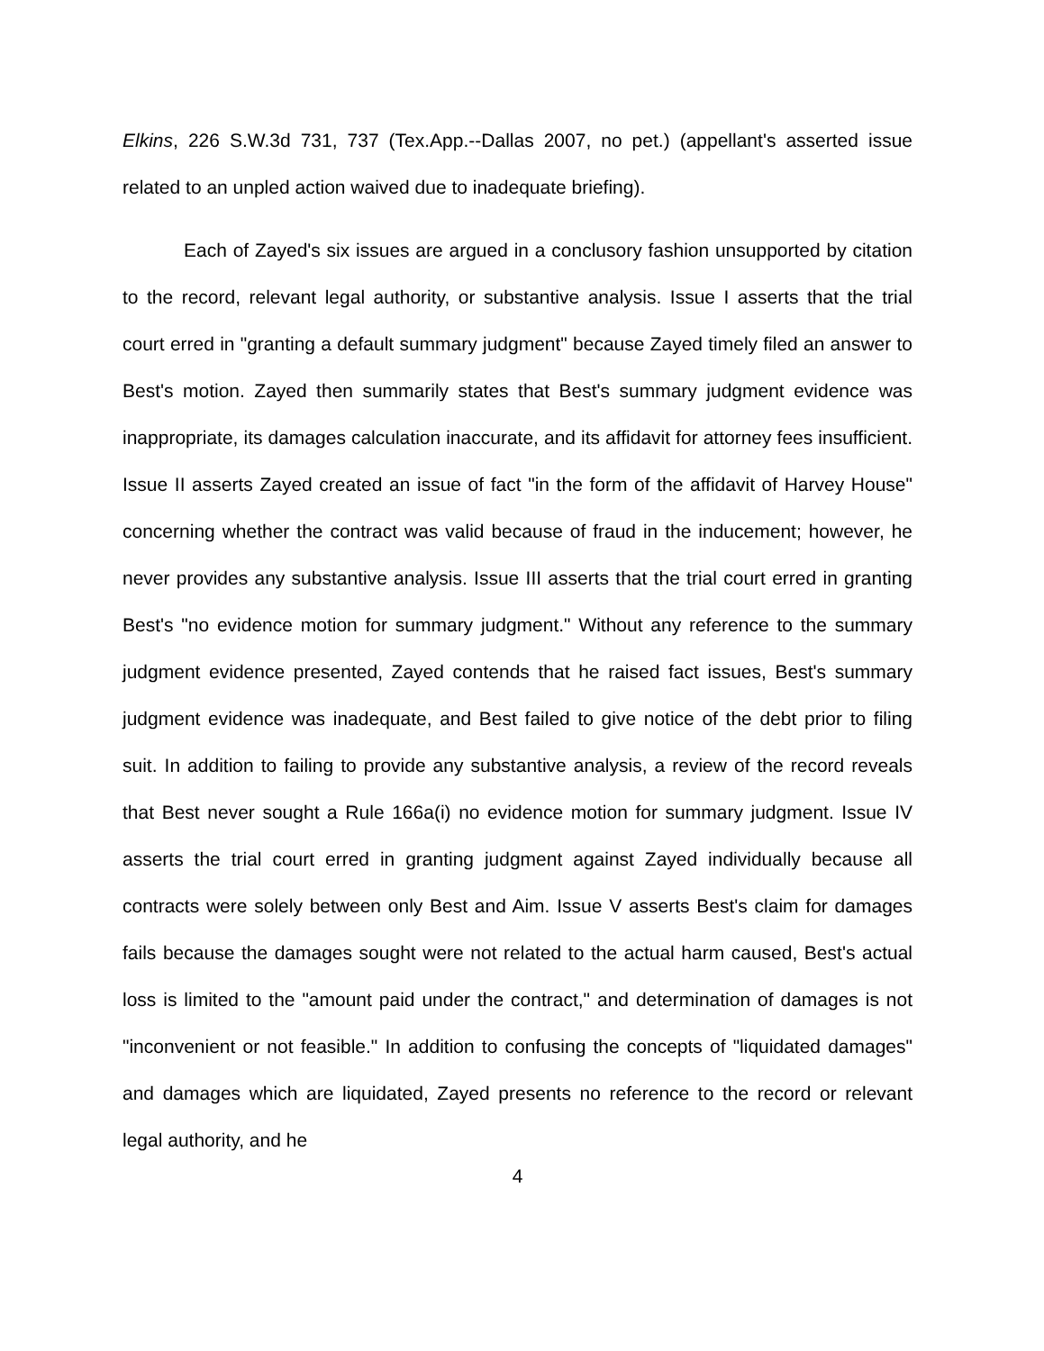Elkins, 226 S.W.3d 731, 737 (Tex.App.--Dallas 2007, no pet.) (appellant's asserted issue related to an unpled action waived due to inadequate briefing).
Each of Zayed's six issues are argued in a conclusory fashion unsupported by citation to the record, relevant legal authority, or substantive analysis. Issue I asserts that the trial court erred in "granting a default summary judgment" because Zayed timely filed an answer to Best's motion. Zayed then summarily states that Best's summary judgment evidence was inappropriate, its damages calculation inaccurate, and its affidavit for attorney fees insufficient. Issue II asserts Zayed created an issue of fact "in the form of the affidavit of Harvey House" concerning whether the contract was valid because of fraud in the inducement; however, he never provides any substantive analysis. Issue III asserts that the trial court erred in granting Best's "no evidence motion for summary judgment." Without any reference to the summary judgment evidence presented, Zayed contends that he raised fact issues, Best's summary judgment evidence was inadequate, and Best failed to give notice of the debt prior to filing suit. In addition to failing to provide any substantive analysis, a review of the record reveals that Best never sought a Rule 166a(i) no evidence motion for summary judgment. Issue IV asserts the trial court erred in granting judgment against Zayed individually because all contracts were solely between only Best and Aim. Issue V asserts Best's claim for damages fails because the damages sought were not related to the actual harm caused, Best's actual loss is limited to the "amount paid under the contract," and determination of damages is not "inconvenient or not feasible." In addition to confusing the concepts of "liquidated damages" and damages which are liquidated, Zayed presents no reference to the record or relevant legal authority, and he
4